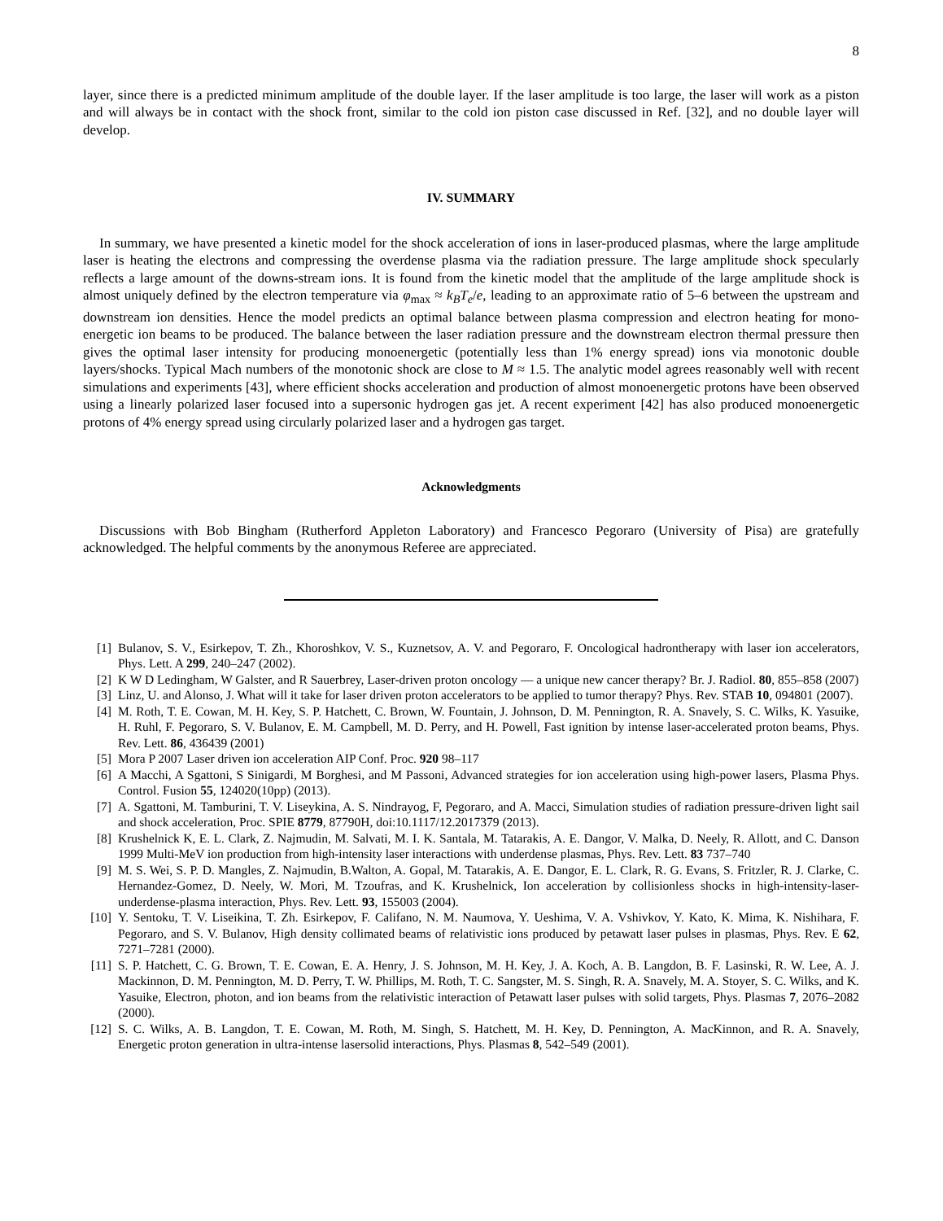8
layer, since there is a predicted minimum amplitude of the double layer. If the laser amplitude is too large, the laser will work as a piston and will always be in contact with the shock front, similar to the cold ion piston case discussed in Ref. [32], and no double layer will develop.
IV. SUMMARY
In summary, we have presented a kinetic model for the shock acceleration of ions in laser-produced plasmas, where the large amplitude laser is heating the electrons and compressing the overdense plasma via the radiation pressure. The large amplitude shock specularly reflects a large amount of the downs-stream ions. It is found from the kinetic model that the amplitude of the large amplitude shock is almost uniquely defined by the electron temperature via φ<sub>max</sub> ≈ k<sub>B</sub>T<sub>e</sub>/e, leading to an approximate ratio of 5–6 between the upstream and downstream ion densities. Hence the model predicts an optimal balance between plasma compression and electron heating for mono-energetic ion beams to be produced. The balance between the laser radiation pressure and the downstream electron thermal pressure then gives the optimal laser intensity for producing monoenergetic (potentially less than 1% energy spread) ions via monotonic double layers/shocks. Typical Mach numbers of the monotonic shock are close to M ≈ 1.5. The analytic model agrees reasonably well with recent simulations and experiments [43], where efficient shocks acceleration and production of almost monoenergetic protons have been observed using a linearly polarized laser focused into a supersonic hydrogen gas jet. A recent experiment [42] has also produced monoenergetic protons of 4% energy spread using circularly polarized laser and a hydrogen gas target.
Acknowledgments
Discussions with Bob Bingham (Rutherford Appleton Laboratory) and Francesco Pegoraro (University of Pisa) are gratefully acknowledged. The helpful comments by the anonymous Referee are appreciated.
[1] Bulanov, S. V., Esirkepov, T. Zh., Khoroshkov, V. S., Kuznetsov, A. V. and Pegoraro, F. Oncological hadrontherapy with laser ion accelerators, Phys. Lett. A 299, 240–247 (2002).
[2] K W D Ledingham, W Galster, and R Sauerbrey, Laser-driven proton oncology — a unique new cancer therapy? Br. J. Radiol. 80, 855–858 (2007)
[3] Linz, U. and Alonso, J. What will it take for laser driven proton accelerators to be applied to tumor therapy? Phys. Rev. STAB 10, 094801 (2007).
[4] M. Roth, T. E. Cowan, M. H. Key, S. P. Hatchett, C. Brown, W. Fountain, J. Johnson, D. M. Pennington, R. A. Snavely, S. C. Wilks, K. Yasuike, H. Ruhl, F. Pegoraro, S. V. Bulanov, E. M. Campbell, M. D. Perry, and H. Powell, Fast ignition by intense laser-accelerated proton beams, Phys. Rev. Lett. 86, 436439 (2001)
[5] Mora P 2007 Laser driven ion acceleration AIP Conf. Proc. 920 98–117
[6] A Macchi, A Sgattoni, S Sinigardi, M Borghesi, and M Passoni, Advanced strategies for ion acceleration using high-power lasers, Plasma Phys. Control. Fusion 55, 124020(10pp) (2013).
[7] A. Sgattoni, M. Tamburini, T. V. Liseykina, A. S. Nindrayog, F, Pegoraro, and A. Macci, Simulation studies of radiation pressure-driven light sail and shock acceleration, Proc. SPIE 8779, 87790H, doi:10.1117/12.2017379 (2013).
[8] Krushelnick K, E. L. Clark, Z. Najmudin, M. Salvati, M. I. K. Santala, M. Tatarakis, A. E. Dangor, V. Malka, D. Neely, R. Allott, and C. Danson 1999 Multi-MeV ion production from high-intensity laser interactions with underdense plasmas, Phys. Rev. Lett. 83 737–740
[9] M. S. Wei, S. P. D. Mangles, Z. Najmudin, B.Walton, A. Gopal, M. Tatarakis, A. E. Dangor, E. L. Clark, R. G. Evans, S. Fritzler, R. J. Clarke, C. Hernandez-Gomez, D. Neely, W. Mori, M. Tzoufras, and K. Krushelnick, Ion acceleration by collisionless shocks in high-intensity-laser-underdense-plasma interaction, Phys. Rev. Lett. 93, 155003 (2004).
[10] Y. Sentoku, T. V. Liseikina, T. Zh. Esirkepov, F. Califano, N. M. Naumova, Y. Ueshima, V. A. Vshivkov, Y. Kato, K. Mima, K. Nishihara, F. Pegoraro, and S. V. Bulanov, High density collimated beams of relativistic ions produced by petawatt laser pulses in plasmas, Phys. Rev. E 62, 7271–7281 (2000).
[11] S. P. Hatchett, C. G. Brown, T. E. Cowan, E. A. Henry, J. S. Johnson, M. H. Key, J. A. Koch, A. B. Langdon, B. F. Lasinski, R. W. Lee, A. J. Mackinnon, D. M. Pennington, M. D. Perry, T. W. Phillips, M. Roth, T. C. Sangster, M. S. Singh, R. A. Snavely, M. A. Stoyer, S. C. Wilks, and K. Yasuike, Electron, photon, and ion beams from the relativistic interaction of Petawatt laser pulses with solid targets, Phys. Plasmas 7, 2076–2082 (2000).
[12] S. C. Wilks, A. B. Langdon, T. E. Cowan, M. Roth, M. Singh, S. Hatchett, M. H. Key, D. Pennington, A. MacKinnon, and R. A. Snavely, Energetic proton generation in ultra-intense lasersolid interactions, Phys. Plasmas 8, 542–549 (2001).